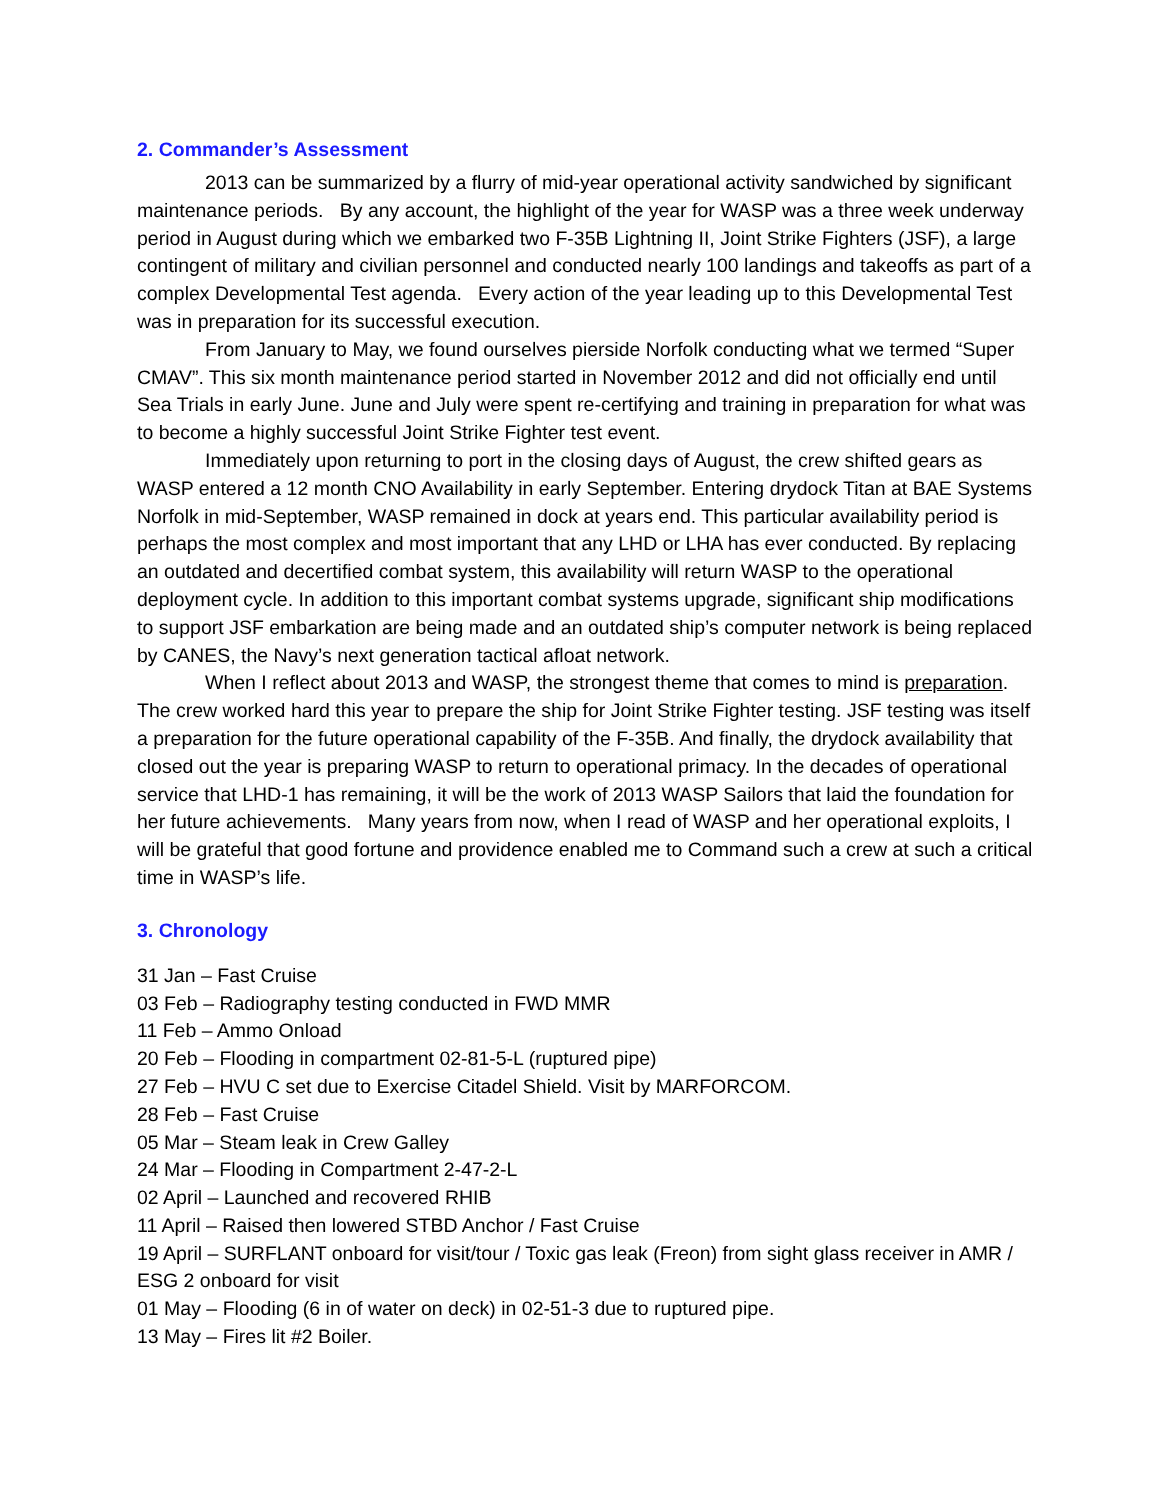2. Commander’s Assessment
2013 can be summarized by a flurry of mid-year operational activity sandwiched by significant maintenance periods. By any account, the highlight of the year for WASP was a three week underway period in August during which we embarked two F-35B Lightning II, Joint Strike Fighters (JSF), a large contingent of military and civilian personnel and conducted nearly 100 landings and takeoffs as part of a complex Developmental Test agenda. Every action of the year leading up to this Developmental Test was in preparation for its successful execution.
From January to May, we found ourselves pierside Norfolk conducting what we termed “Super CMAV”. This six month maintenance period started in November 2012 and did not officially end until Sea Trials in early June. June and July were spent re-certifying and training in preparation for what was to become a highly successful Joint Strike Fighter test event.
Immediately upon returning to port in the closing days of August, the crew shifted gears as WASP entered a 12 month CNO Availability in early September. Entering drydock Titan at BAE Systems Norfolk in mid-September, WASP remained in dock at years end. This particular availability period is perhaps the most complex and most important that any LHD or LHA has ever conducted. By replacing an outdated and decertified combat system, this availability will return WASP to the operational deployment cycle. In addition to this important combat systems upgrade, significant ship modifications to support JSF embarkation are being made and an outdated ship’s computer network is being replaced by CANES, the Navy’s next generation tactical afloat network.
When I reflect about 2013 and WASP, the strongest theme that comes to mind is preparation. The crew worked hard this year to prepare the ship for Joint Strike Fighter testing. JSF testing was itself a preparation for the future operational capability of the F-35B. And finally, the drydock availability that closed out the year is preparing WASP to return to operational primacy. In the decades of operational service that LHD-1 has remaining, it will be the work of 2013 WASP Sailors that laid the foundation for her future achievements. Many years from now, when I read of WASP and her operational exploits, I will be grateful that good fortune and providence enabled me to Command such a crew at such a critical time in WASP’s life.
3. Chronology
31 Jan – Fast Cruise
03 Feb – Radiography testing conducted in FWD MMR
11 Feb – Ammo Onload
20 Feb – Flooding in compartment 02-81-5-L (ruptured pipe)
27 Feb – HVU C set due to Exercise Citadel Shield. Visit by MARFORCOM.
28 Feb – Fast Cruise
05 Mar – Steam leak in Crew Galley
24 Mar – Flooding in Compartment 2-47-2-L
02 April – Launched and recovered RHIB
11 April – Raised then lowered STBD Anchor / Fast Cruise
19 April – SURFLANT onboard for visit/tour / Toxic gas leak (Freon) from sight glass receiver in AMR / ESG 2 onboard for visit
01 May – Flooding (6 in of water on deck) in 02-51-3 due to ruptured pipe.
13 May – Fires lit #2 Boiler.